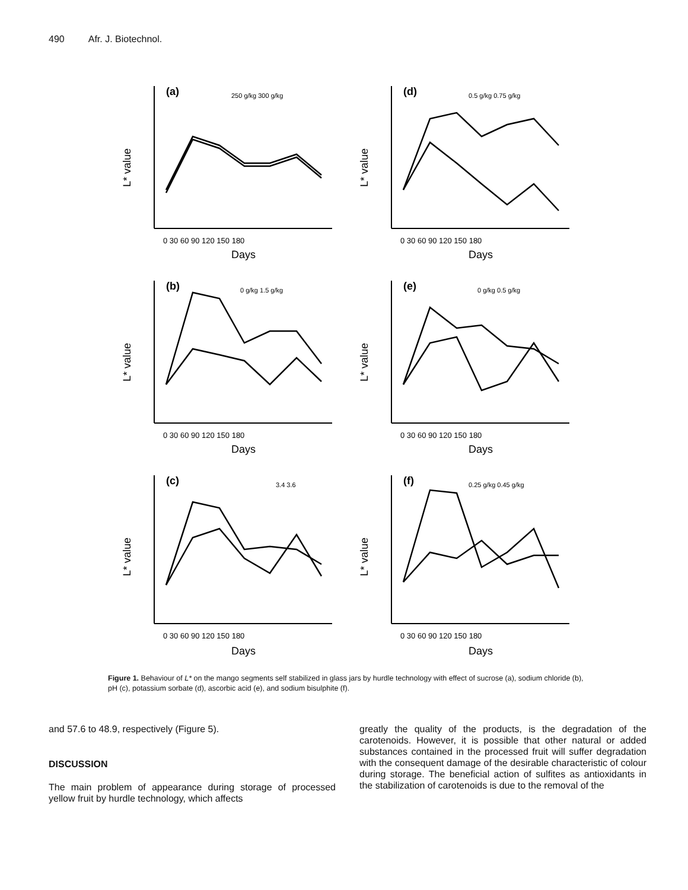490 Afr. J. Biotechnol.
L* value
(a)
250 g/kg 300 g/kg
0 30 60 90 120 150 180
Days
L* value
(d)
0.5 g/kg 0.75 g/kg
0 30 60 90 120 150 180
Days
L* value
(b)
0 g/kg 1.5 g/kg
0 30 60 90 120 150 180
Days
L* value
(e)
0 g/kg 0.5 g/kg
0 30 60 90 120 150 180
Days
L* value
(c)
3.4 3.6
0 30 60 90 120 150 180
Days
L* value
(f)
0.25 g/kg 0.45 g/kg
0 30 60 90 120 150 180
Days
Figure 1. Behaviour of L* on the mango segments self stabilized in glass jars by hurdle technology with effect of sucrose (a), sodium chloride (b), pH (c), potassium sorbate (d), ascorbic acid (e), and sodium bisulphite (f).
and 57.6 to 48.9, respectively (Figure 5).
DISCUSSION
The main problem of appearance during storage of processed yellow fruit by hurdle technology, which affects
greatly the quality of the products, is the degradation of the carotenoids. However, it is possible that other natural or added substances contained in the processed fruit will suffer degradation with the consequent damage of the desirable characteristic of colour during storage. The beneficial action of sulfites as antioxidants in the stabilization of carotenoids is due to the removal of the